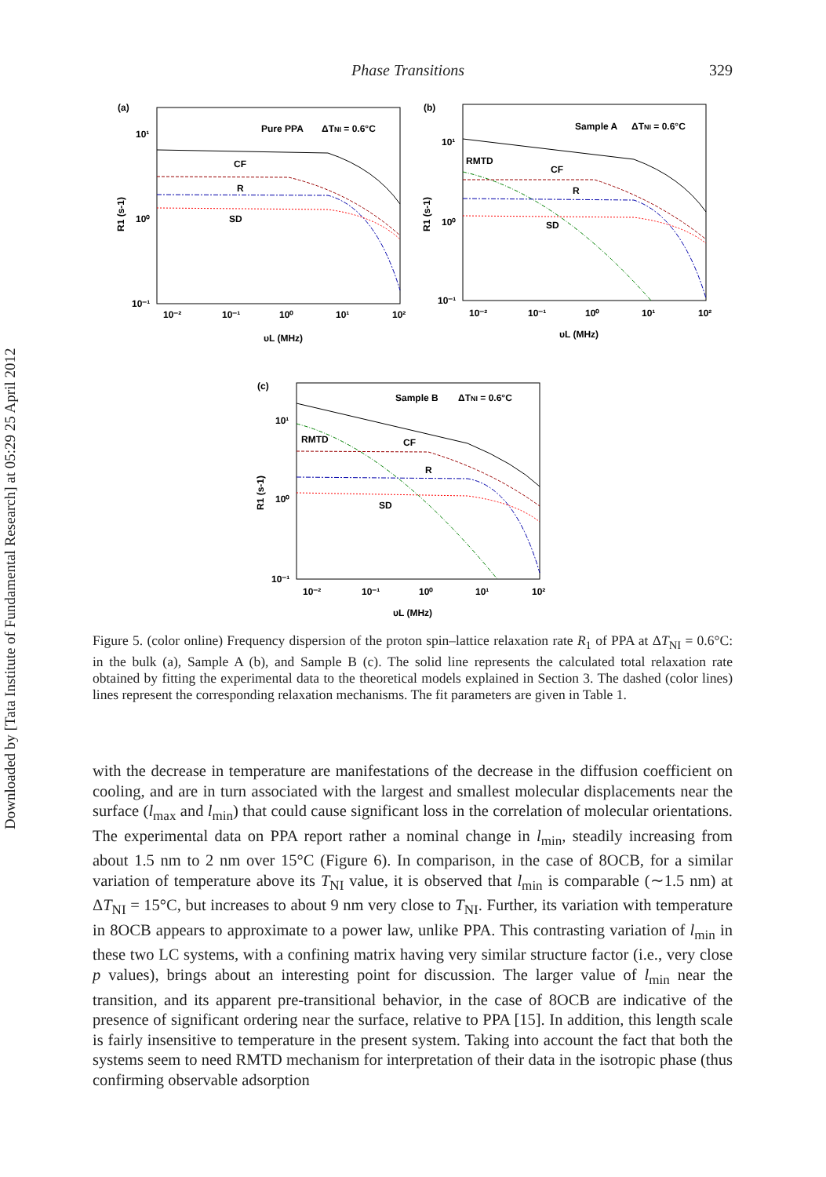Downloaded by [Tata Institute of Fundamental Research] at 05:29 25 April 2012
Phase Transitions 329
(a)
Pure PPA
ΔTNI = 0.6°C
CF
R
SD
R1 (s-1)
10¹
10⁰
10⁻¹
10⁻²
10⁻¹
10⁰
10¹
10²
υL (MHz)
(b)
Sample A
ΔTNI = 0.6°C
RMTD
CF
R
SD
R1 (s-1)
10¹
10⁰
10⁻¹
10⁻²
10⁻¹
10⁰
10¹
10²
υL (MHz)
(c)
Sample B
ΔTNI = 0.6°C
RMTD
CF
R
SD
R1 (s-1)
10¹
10⁰
10⁻¹
10⁻²
10⁻¹
10⁰
10¹
10²
υL (MHz)
Figure 5. (color online) Frequency dispersion of the proton spin–lattice relaxation rate R<sub>1</sub> of PPA at ΔT<sub>NI</sub> = 0.6°C: in the bulk (a), Sample A (b), and Sample B (c). The solid line represents the calculated total relaxation rate obtained by fitting the experimental data to the theoretical models explained in Section 3. The dashed (color lines) lines represent the corresponding relaxation mechanisms. The fit parameters are given in Table 1.
with the decrease in temperature are manifestations of the decrease in the diffusion coefficient on cooling, and are in turn associated with the largest and smallest molecular displacements near the surface (l<sub>max</sub> and l<sub>min</sub>) that could cause significant loss in the correlation of molecular orientations. The experimental data on PPA report rather a nominal change in l<sub>min</sub>, steadily increasing from about 1.5 nm to 2 nm over 15°C (Figure 6). In comparison, in the case of 8OCB, for a similar variation of temperature above its T<sub>NI</sub> value, it is observed that l<sub>min</sub> is comparable (∼1.5 nm) at ΔT<sub>NI</sub> = 15°C, but increases to about 9 nm very close to T<sub>NI</sub>. Further, its variation with temperature in 8OCB appears to approximate to a power law, unlike PPA. This contrasting variation of l<sub>min</sub> in these two LC systems, with a confining matrix having very similar structure factor (i.e., very close p values), brings about an interesting point for discussion. The larger value of l<sub>min</sub> near the transition, and its apparent pre-transitional behavior, in the case of 8OCB are indicative of the presence of significant ordering near the surface, relative to PPA [15]. In addition, this length scale is fairly insensitive to temperature in the present system. Taking into account the fact that both the systems seem to need RMTD mechanism for interpretation of their data in the isotropic phase (thus confirming observable adsorption